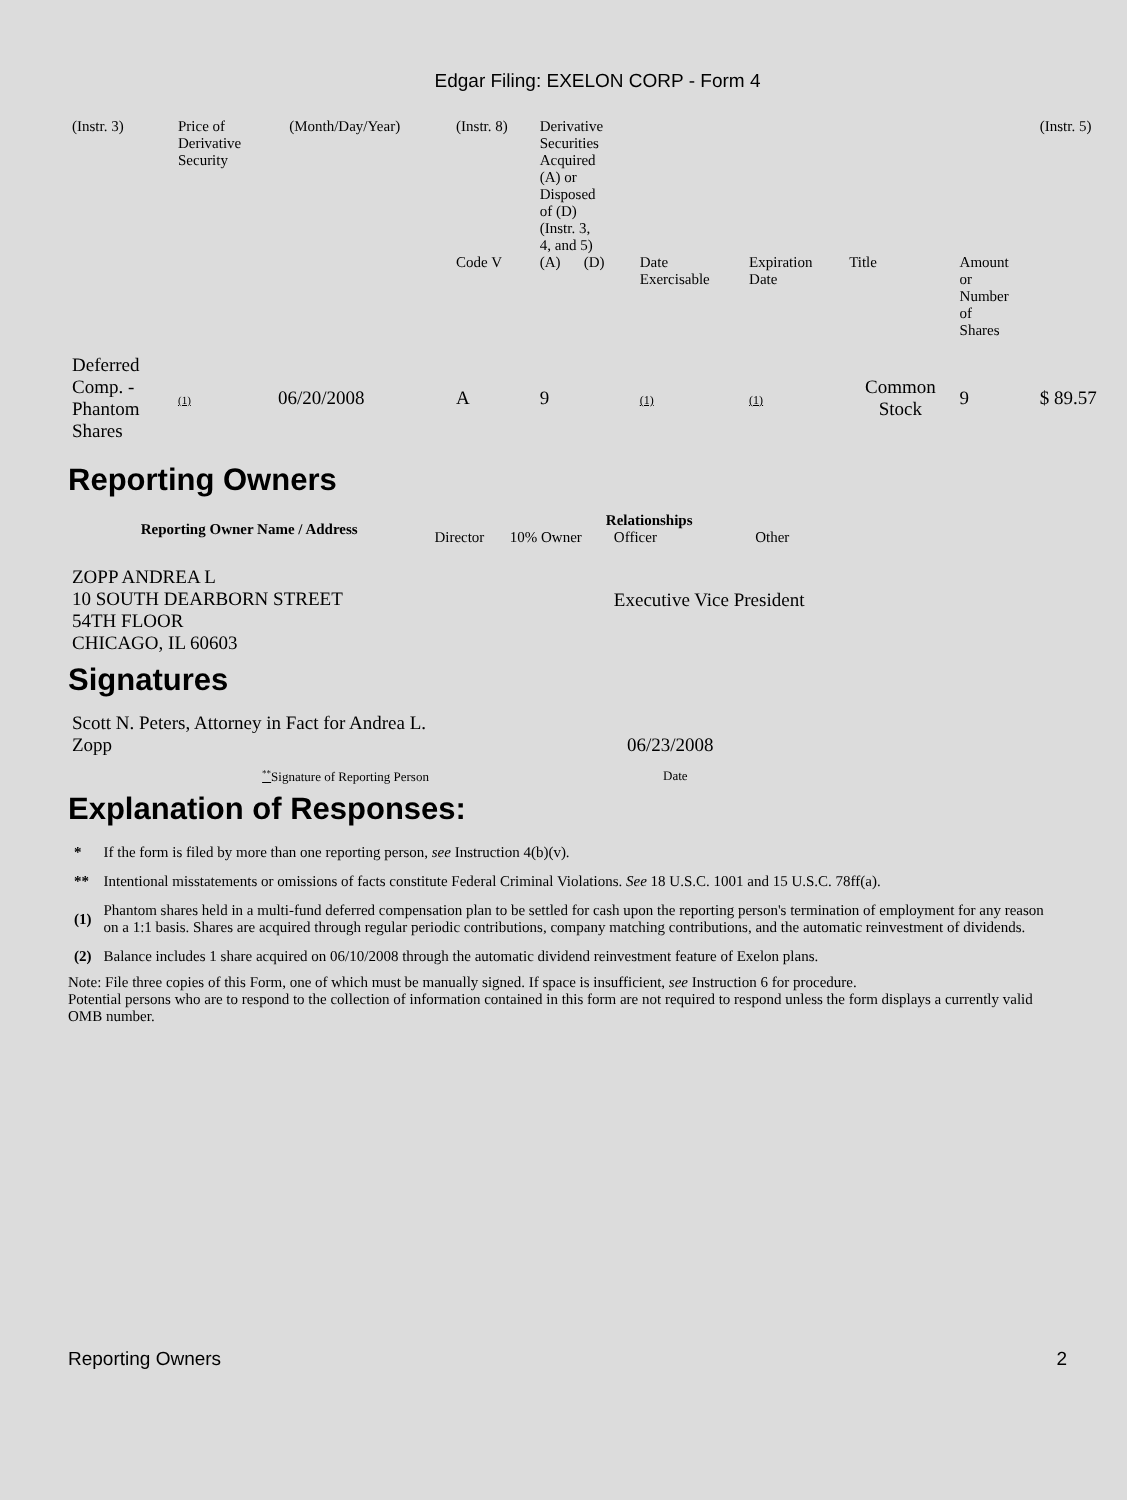Edgar Filing: EXELON CORP - Form 4
| (Instr. 3) | Price of Derivative Security | | (Month/Day/Year) | (Instr. 8) | Derivative Securities Acquired (A) or Disposed of (D) (Instr. 3, 4, and 5) | | | | | | | (Instr. 5) |
| | | | | Code V | (A) | (D) | | Date Exercisable | Expiration Date | Title | Amount or Number of Shares | |
| Deferred Comp. - Phantom Shares | (1) | 06/20/2008 | | A | 9 | | | (1) | (1) | Common Stock | 9 | $ 89.57 |
Reporting Owners
| Reporting Owner Name / Address | Relationships | | | |
| --- | --- | --- | --- | --- |
| | Director | 10% Owner | Officer | Other |
| ZOPP ANDREA L 10 SOUTH DEARBORN STREET 54TH FLOOR CHICAGO, IL 60603 | | | Executive Vice President | |
Signatures
| Scott N. Peters, Attorney in Fact for Andrea L. Zopp | 06/23/2008 |
| <sup>**</sup> Signature of Reporting Person | Date |
Explanation of Responses:
| * | If the form is filed by more than one reporting person, see Instruction 4(b)(v). |
| ** | Intentional misstatements or omissions of facts constitute Federal Criminal Violations. See 18 U.S.C. 1001 and 15 U.S.C. 78ff(a). |
| (1) | Phantom shares held in a multi-fund deferred compensation plan to be settled for cash upon the reporting person's termination of employment for any reason on a 1:1 basis. Shares are acquired through regular periodic contributions, company matching contributions, and the automatic reinvestment of dividends. |
| (2) | Balance includes 1 share acquired on 06/10/2008 through the automatic dividend reinvestment feature of Exelon plans. |
Note: File three copies of this Form, one of which must be manually signed. If space is insufficient, see Instruction 6 for procedure.
Potential persons who are to respond to the collection of information contained in this form are not required to respond unless the form displays a currently valid OMB number.
Reporting Owners 2